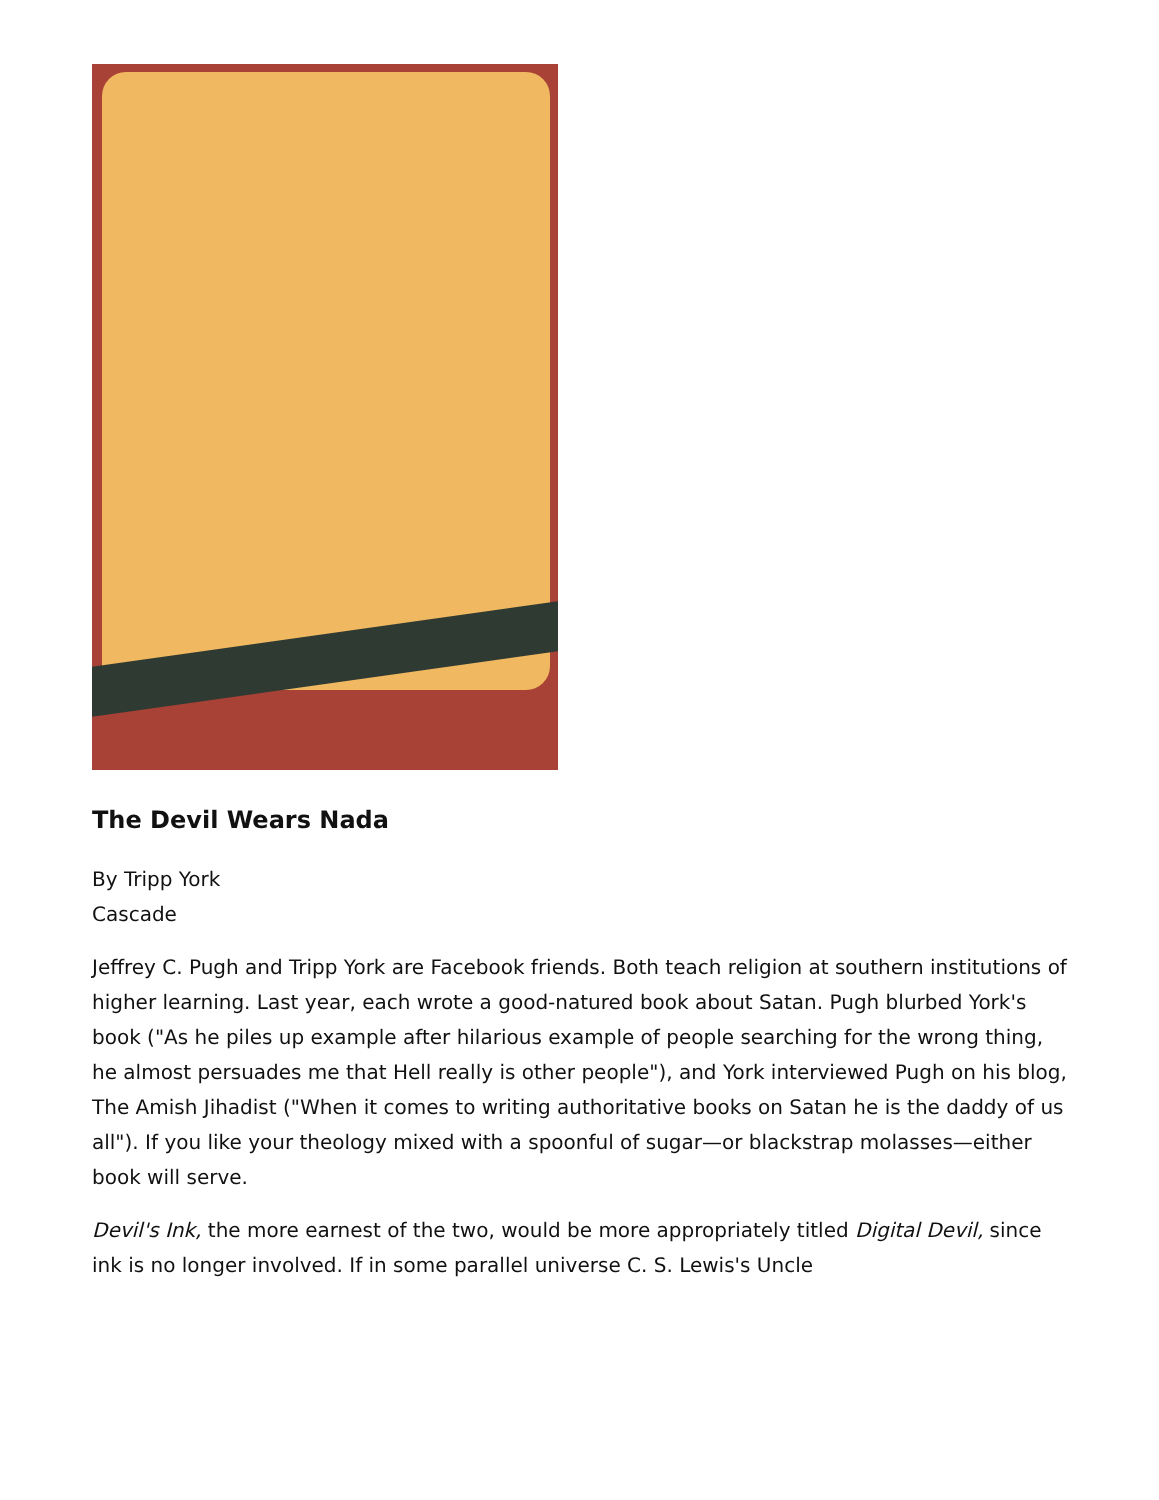The Devil Wears Nada
By Tripp York
Cascade
Jeffrey C. Pugh and Tripp York are Facebook friends. Both teach religion at southern institutions of higher learning. Last year, each wrote a good-natured book about Satan. Pugh blurbed York's book ("As he piles up example after hilarious example of people searching for the wrong thing, he almost persuades me that Hell really is other people"), and York interviewed Pugh on his blog, The Amish Jihadist ("When it comes to writing authoritative books on Satan he is the daddy of us all"). If you like your theology mixed with a spoonful of sugar—or blackstrap molasses—either book will serve.
Devil's Ink, the more earnest of the two, would be more appropriately titled Digital Devil, since ink is no longer involved. If in some parallel universe C. S. Lewis's Uncle